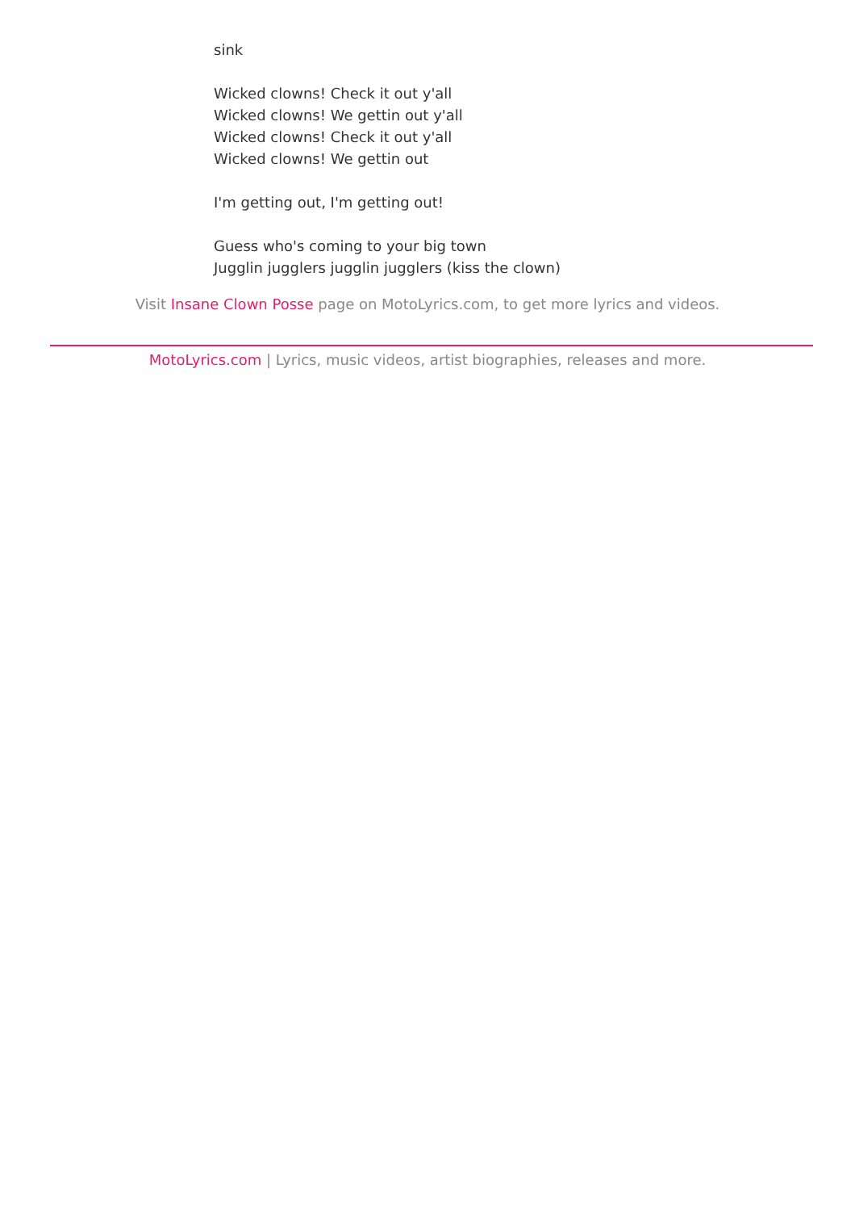sink
Wicked clowns! Check it out y'all
Wicked clowns! We gettin out y'all
Wicked clowns! Check it out y'all
Wicked clowns! We gettin out
I'm getting out, I'm getting out!
Guess who's coming to your big town
Jugglin jugglers jugglin jugglers (kiss the clown)
Visit Insane Clown Posse page on MotoLyrics.com, to get more lyrics and videos.
MotoLyrics.com | Lyrics, music videos, artist biographies, releases and more.